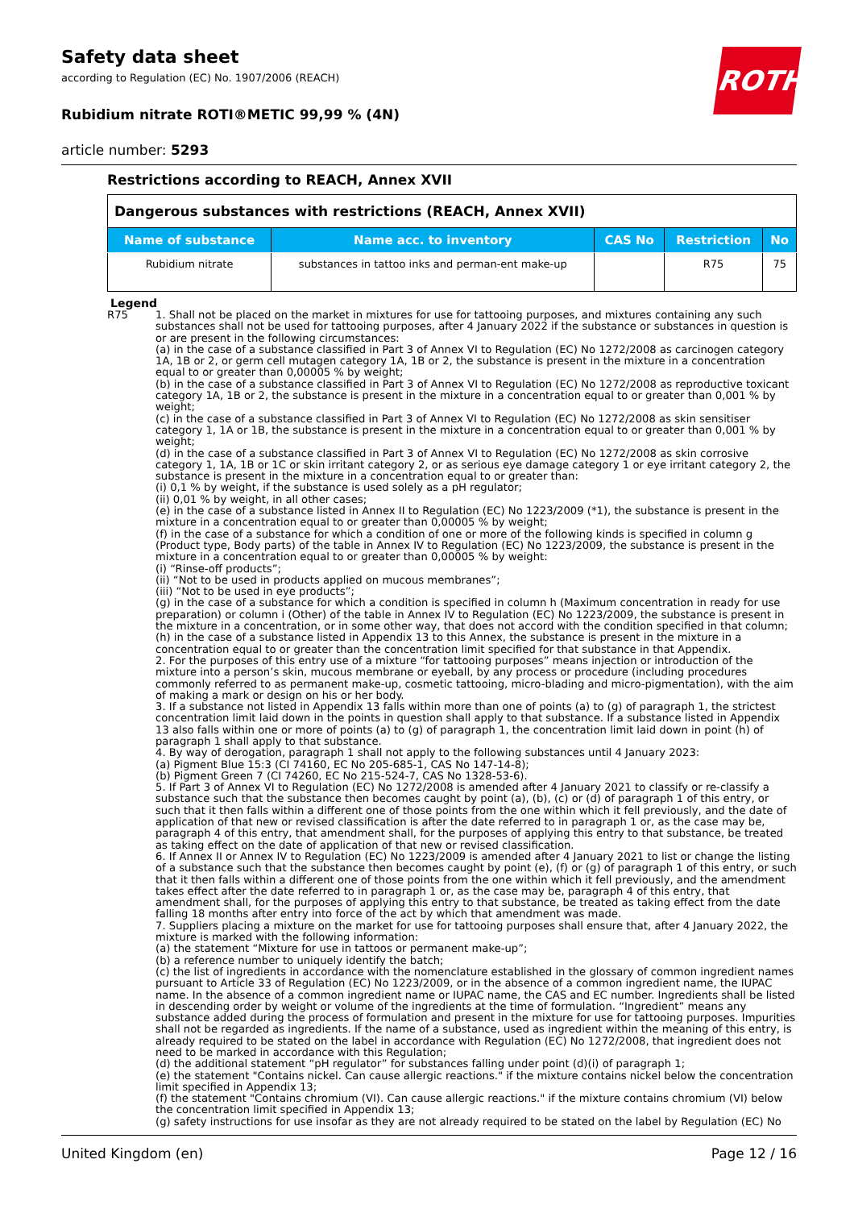Safety data sheet
according to Regulation (EC) No. 1907/2006 (REACH)
Rubidium nitrate ROTI®METIC 99,99 % (4N)
article number: 5293
Restrictions according to REACH, Annex XVII
| Dangerous substances with restrictions (REACH, Annex XVII) | | | | |
| Name of substance | Name acc. to inventory | CAS No | Restriction | No |
| Rubidium nitrate | substances in tattoo inks and perman-ent make-up | | R75 | 75 |
Legend
R75 1. Shall not be placed on the market in mixtures for use for tattooing purposes, and mixtures containing any such substances shall not be used for tattooing purposes, after 4 January 2022 if the substance or substances in question is or are present in the following circumstances:
(a) in the case of a substance classified in Part 3 of Annex VI to Regulation (EC) No 1272/2008 as carcinogen category 1A, 1B or 2, or germ cell mutagen category 1A, 1B or 2, the substance is present in the mixture in a concentration equal to or greater than 0,00005 % by weight;
(b) in the case of a substance classified in Part 3 of Annex VI to Regulation (EC) No 1272/2008 as reproductive toxicant category 1A, 1B or 2, the substance is present in the mixture in a concentration equal to or greater than 0,001 % by weight;
(c) in the case of a substance classified in Part 3 of Annex VI to Regulation (EC) No 1272/2008 as skin sensitiser category 1, 1A or 1B, the substance is present in the mixture in a concentration equal to or greater than 0,001 % by weight;
(d) in the case of a substance classified in Part 3 of Annex VI to Regulation (EC) No 1272/2008 as skin corrosive category 1, 1A, 1B or 1C or skin irritant category 2, or as serious eye damage category 1 or eye irritant category 2, the substance is present in the mixture in a concentration equal to or greater than:
(i) 0,1 % by weight, if the substance is used solely as a pH regulator;
(ii) 0,01 % by weight, in all other cases;
(e) in the case of a substance listed in Annex II to Regulation (EC) No 1223/2009 (*1), the substance is present in the mixture in a concentration equal to or greater than 0,00005 % by weight;
(f) in the case of a substance for which a condition of one or more of the following kinds is specified in column g (Product type, Body parts) of the table in Annex IV to Regulation (EC) No 1223/2009, the substance is present in the mixture in a concentration equal to or greater than 0,00005 % by weight:
(i) “Rinse-off products”;
(ii) “Not to be used in products applied on mucous membranes”;
(iii) “Not to be used in eye products”;
(g) in the case of a substance for which a condition is specified in column h (Maximum concentration in ready for use preparation) or column i (Other) of the table in Annex IV to Regulation (EC) No 1223/2009, the substance is present in the mixture in a concentration, or in some other way, that does not accord with the condition specified in that column;
(h) in the case of a substance listed in Appendix 13 to this Annex, the substance is present in the mixture in a concentration equal to or greater than the concentration limit specified for that substance in that Appendix.
2. For the purposes of this entry use of a mixture “for tattooing purposes” means injection or introduction of the mixture into a person’s skin, mucous membrane or eyeball, by any process or procedure (including procedures commonly referred to as permanent make-up, cosmetic tattooing, micro-blading and micro-pigmentation), with the aim of making a mark or design on his or her body.
3. If a substance not listed in Appendix 13 falls within more than one of points (a) to (g) of paragraph 1, the strictest concentration limit laid down in the points in question shall apply to that substance. If a substance listed in Appendix 13 also falls within one or more of points (a) to (g) of paragraph 1, the concentration limit laid down in point (h) of paragraph 1 shall apply to that substance.
4. By way of derogation, paragraph 1 shall not apply to the following substances until 4 January 2023:
(a) Pigment Blue 15:3 (CI 74160, EC No 205-685-1, CAS No 147-14-8);
(b) Pigment Green 7 (CI 74260, EC No 215-524-7, CAS No 1328-53-6).
5. If Part 3 of Annex VI to Regulation (EC) No 1272/2008 is amended after 4 January 2021 to classify or re-classify a substance such that the substance then becomes caught by point (a), (b), (c) or (d) of paragraph 1 of this entry, or such that it then falls within a different one of those points from the one within which it fell previously, and the date of application of that new or revised classification is after the date referred to in paragraph 1 or, as the case may be, paragraph 4 of this entry, that amendment shall, for the purposes of applying this entry to that substance, be treated as taking effect on the date of application of that new or revised classification.
6. If Annex II or Annex IV to Regulation (EC) No 1223/2009 is amended after 4 January 2021 to list or change the listing of a substance such that the substance then becomes caught by point (e), (f) or (g) of paragraph 1 of this entry, or such that it then falls within a different one of those points from the one within which it fell previously, and the amendment takes effect after the date referred to in paragraph 1 or, as the case may be, paragraph 4 of this entry, that amendment shall, for the purposes of applying this entry to that substance, be treated as taking effect from the date falling 18 months after entry into force of the act by which that amendment was made.
7. Suppliers placing a mixture on the market for use for tattooing purposes shall ensure that, after 4 January 2022, the mixture is marked with the following information:
(a) the statement “Mixture for use in tattoos or permanent make-up”;
(b) a reference number to uniquely identify the batch;
(c) the list of ingredients in accordance with the nomenclature established in the glossary of common ingredient names pursuant to Article 33 of Regulation (EC) No 1223/2009, or in the absence of a common ingredient name, the IUPAC name. In the absence of a common ingredient name or IUPAC name, the CAS and EC number. Ingredients shall be listed in descending order by weight or volume of the ingredients at the time of formulation. “Ingredient” means any substance added during the process of formulation and present in the mixture for use for tattooing purposes. Impurities shall not be regarded as ingredients. If the name of a substance, used as ingredient within the meaning of this entry, is already required to be stated on the label in accordance with Regulation (EC) No 1272/2008, that ingredient does not need to be marked in accordance with this Regulation;
(d) the additional statement “pH regulator” for substances falling under point (d)(i) of paragraph 1;
(e) the statement "Contains nickel. Can cause allergic reactions." if the mixture contains nickel below the concentration limit specified in Appendix 13;
(f) the statement "Contains chromium (VI). Can cause allergic reactions." if the mixture contains chromium (VI) below the concentration limit specified in Appendix 13;
(g) safety instructions for use insofar as they are not already required to be stated on the label by Regulation (EC) No
ROTH
United Kingdom (en) Page 12 / 16